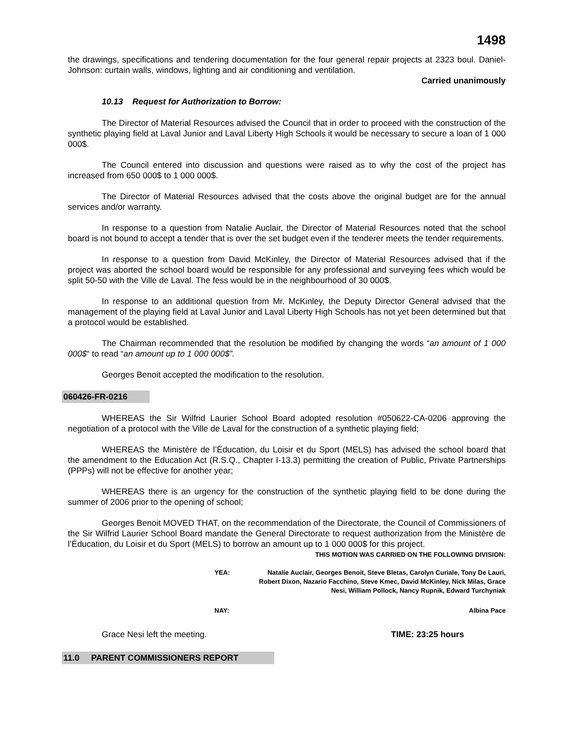1498
the drawings, specifications and tendering documentation for the four general repair projects at 2323 boul. Daniel-Johnson: curtain walls, windows, lighting and air conditioning and ventilation.
Carried unanimously
10.13 Request for Authorization to Borrow:
The Director of Material Resources advised the Council that in order to proceed with the construction of the synthetic playing field at Laval Junior and Laval Liberty High Schools it would be necessary to secure a loan of 1 000 000$.
The Council entered into discussion and questions were raised as to why the cost of the project has increased from 650 000$ to 1 000 000$.
The Director of Material Resources advised that the costs above the original budget are for the annual services and/or warranty.
In response to a question from Natalie Auclair, the Director of Material Resources noted that the school board is not bound to accept a tender that is over the set budget even if the tenderer meets the tender requirements.
In response to a question from David McKinley, the Director of Material Resources advised that if the project was aborted the school board would be responsible for any professional and surveying fees which would be split 50-50 with the Ville de Laval. The fess would be in the neighbourhood of 30 000$.
In response to an additional question from Mr. McKinley, the Deputy Director General advised that the management of the playing field at Laval Junior and Laval Liberty High Schools has not yet been determined but that a protocol would be established.
The Chairman recommended that the resolution be modified by changing the words “an amount of 1 000 000$“ to read “an amount up to 1 000 000$”.
Georges Benoit accepted the modification to the resolution.
060426-FR-0216
WHEREAS the Sir Wilfrid Laurier School Board adopted resolution #050622-CA-0206 approving the negotiation of a protocol with the Ville de Laval for the construction of a synthetic playing field;
WHEREAS the Ministère de l’Éducation, du Loisir et du Sport (MELS) has advised the school board that the amendment to the Education Act (R.S.Q., Chapter I-13.3) permitting the creation of Public, Private Partnerships (PPPs) will not be effective for another year;
WHEREAS there is an urgency for the construction of the synthetic playing field to be done during the summer of 2006 prior to the opening of school;
Georges Benoit MOVED THAT, on the recommendation of the Directorate, the Council of Commissioners of the Sir Wilfrid Laurier School Board mandate the General Directorate to request authorization from the Ministère de l’Éducation, du Loisir et du Sport (MELS) to borrow an amount up to 1 000 000$ for this project.
THIS MOTION WAS CARRIED ON THE FOLLOWING DIVISION:
YEA: Natalie Auclair, Georges Benoit, Steve Bletas, Carolyn Curiale, Tony De Lauri, Robert Dixon, Nazario Facchino, Steve Kmec, David McKinley, Nick Milas, Grace Nesi, William Pollock, Nancy Rupnik, Edward Turchyniak
NAY: Albina Pace
Grace Nesi left the meeting. TIME: 23:25 hours
11.0 PARENT COMMISSIONERS REPORT